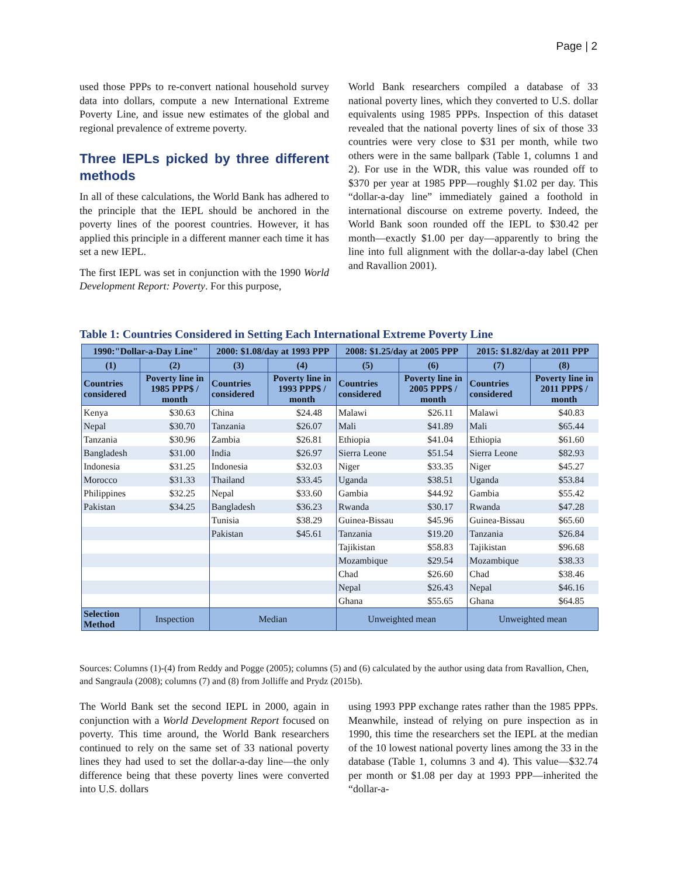Page | 2
used those PPPs to re-convert national household survey data into dollars, compute a new International Extreme Poverty Line, and issue new estimates of the global and regional prevalence of extreme poverty.
Three IEPLs picked by three different methods
In all of these calculations, the World Bank has adhered to the principle that the IEPL should be anchored in the poverty lines of the poorest countries. However, it has applied this principle in a different manner each time it has set a new IEPL.
The first IEPL was set in conjunction with the 1990 World Development Report: Poverty. For this purpose,
World Bank researchers compiled a database of 33 national poverty lines, which they converted to U.S. dollar equivalents using 1985 PPPs. Inspection of this dataset revealed that the national poverty lines of six of those 33 countries were very close to $31 per month, while two others were in the same ballpark (Table 1, columns 1 and 2). For use in the WDR, this value was rounded off to $370 per year at 1985 PPP—roughly $1.02 per day. This “dollar-a-day line” immediately gained a foothold in international discourse on extreme poverty. Indeed, the World Bank soon rounded off the IEPL to $30.42 per month—exactly $1.00 per day—apparently to bring the line into full alignment with the dollar-a-day label (Chen and Ravallion 2001).
Table 1: Countries Considered in Setting Each International Extreme Poverty Line
| 1990:"Dollar-a-Day Line" | | 2000: $1.08/day at 1993 PPP | | 2008: $1.25/day at 2005 PPP | | 2015: $1.82/day at 2011 PPP | |
| --- | --- | --- | --- | --- | --- | --- | --- |
| (1) | (2) | (3) | (4) | (5) | (6) | (7) | (8) |
| Countries considered | Poverty line in 1985 PPP$ / month | Countries considered | Poverty line in 1993 PPP$ / month | Countries considered | Poverty line in 2005 PPP$ / month | Countries considered | Poverty line in 2011 PPP$ / month |
| Kenya | $30.63 | China | $24.48 | Malawi | $26.11 | Malawi | $40.83 |
| Nepal | $30.70 | Tanzania | $26.07 | Mali | $41.89 | Mali | $65.44 |
| Tanzania | $30.96 | Zambia | $26.81 | Ethiopia | $41.04 | Ethiopia | $61.60 |
| Bangladesh | $31.00 | India | $26.97 | Sierra Leone | $51.54 | Sierra Leone | $82.93 |
| Indonesia | $31.25 | Indonesia | $32.03 | Niger | $33.35 | Niger | $45.27 |
| Morocco | $31.33 | Thailand | $33.45 | Uganda | $38.51 | Uganda | $53.84 |
| Philippines | $32.25 | Nepal | $33.60 | Gambia | $44.92 | Gambia | $55.42 |
| Pakistan | $34.25 | Bangladesh | $36.23 | Rwanda | $30.17 | Rwanda | $47.28 |
| | | Tunisia | $38.29 | Guinea-Bissau | $45.96 | Guinea-Bissau | $65.60 |
| | | Pakistan | $45.61 | Tanzania | $19.20 | Tanzania | $26.84 |
| | | | | Tajikistan | $58.83 | Tajikistan | $96.68 |
| | | | | Mozambique | $29.54 | Mozambique | $38.33 |
| | | | | Chad | $26.60 | Chad | $38.46 |
| | | | | Nepal | $26.43 | Nepal | $46.16 |
| | | | | Ghana | $55.65 | Ghana | $64.85 |
| Selection Method | Inspection | Median | | Unweighted mean | | Unweighted mean | |
Sources: Columns (1)-(4) from Reddy and Pogge (2005); columns (5) and (6) calculated by the author using data from Ravallion, Chen, and Sangraula (2008); columns (7) and (8) from Jolliffe and Prydz (2015b).
The World Bank set the second IEPL in 2000, again in conjunction with a World Development Report focused on poverty. This time around, the World Bank researchers continued to rely on the same set of 33 national poverty lines they had used to set the dollar-a-day line—the only difference being that these poverty lines were converted into U.S. dollars
using 1993 PPP exchange rates rather than the 1985 PPPs. Meanwhile, instead of relying on pure inspection as in 1990, this time the researchers set the IEPL at the median of the 10 lowest national poverty lines among the 33 in the database (Table 1, columns 3 and 4). This value—$32.74 per month or $1.08 per day at 1993 PPP—inherited the “dollar-a-